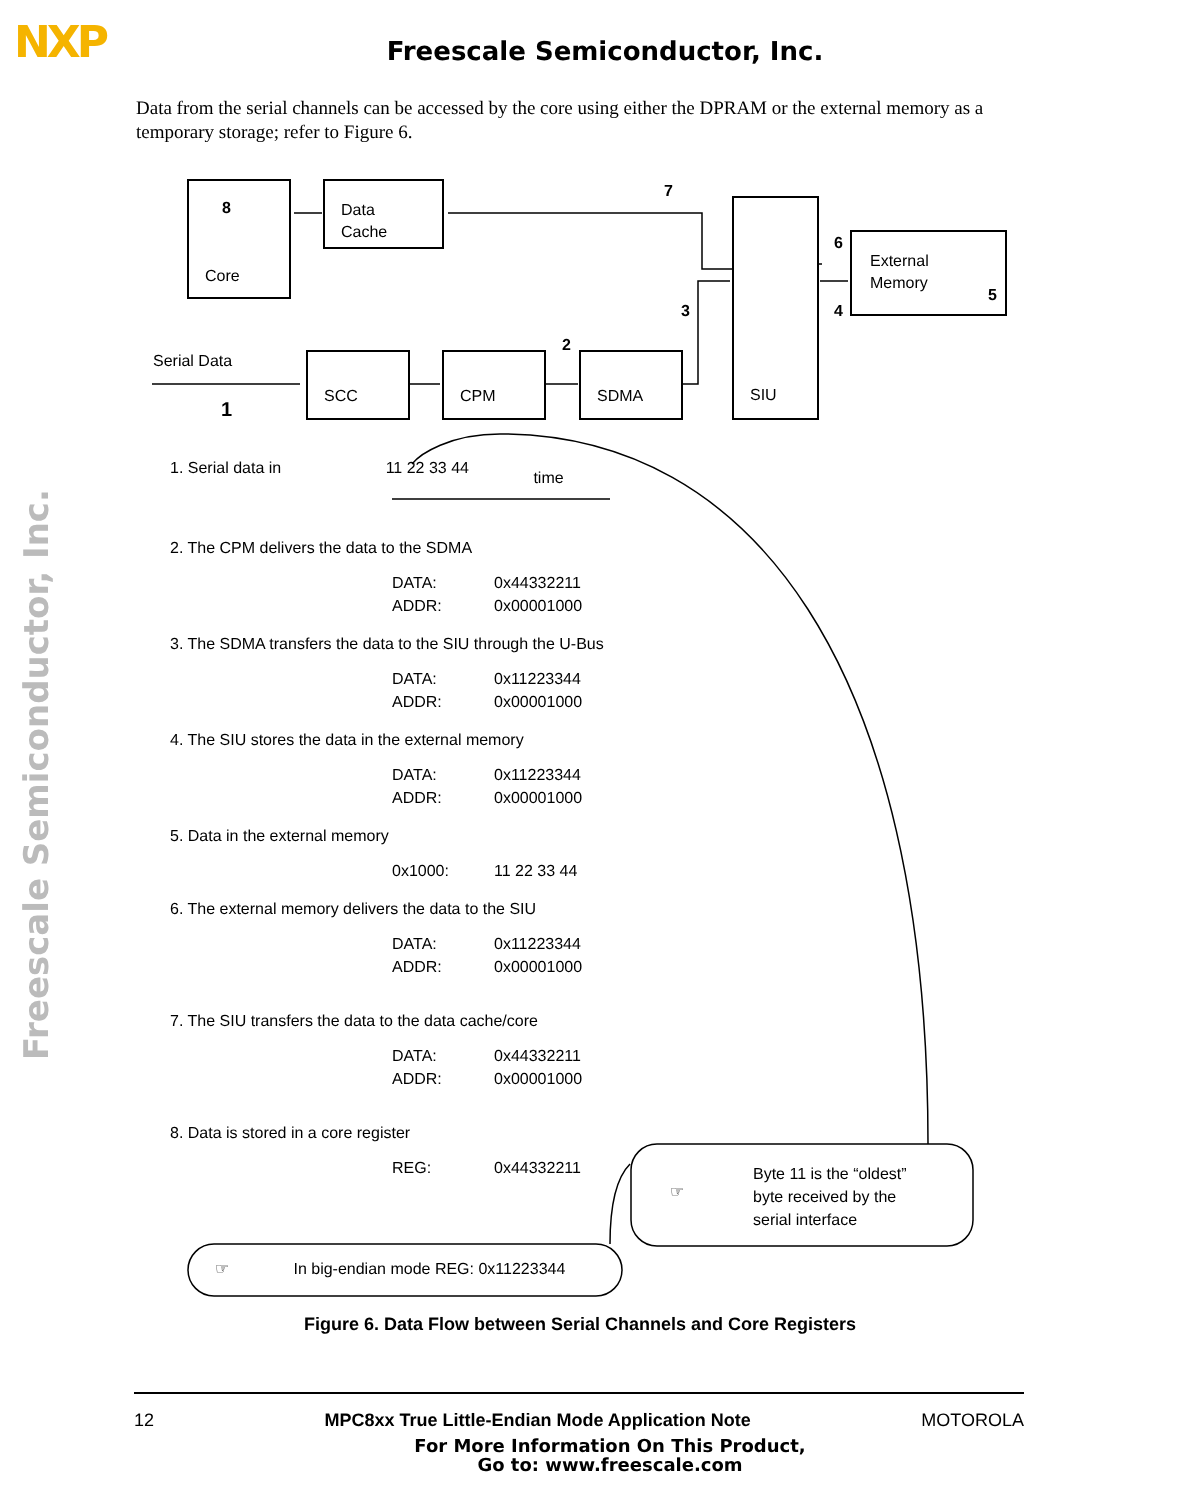NXP
Freescale Semiconductor, Inc.
Freescale Semiconductor, Inc.
Data from the serial channels can be accessed by the core using either the DPRAM or the external memory as a temporary storage; refer to Figure 6.
8
Core
Data
Cache
7
SIU
6
External
Memory
5
3 4
2
Serial Data
1
SCC CPM SDMA
1. Serial data in 11 22 33 44 time
2. The CPM delivers the data to the SDMA
DATA: 0x44332211
ADDR: 0x00001000
3. The SDMA transfers the data to the SIU through the U-Bus
DATA: 0x11223344
ADDR: 0x00001000
4. The SIU stores the data in the external memory
DATA: 0x11223344
ADDR: 0x00001000
5. Data in the external memory
0x1000: 11 22 33 44
6. The external memory delivers the data to the SIU
DATA: 0x11223344
ADDR: 0x00001000
7. The SIU transfers the data to the data cache/core
DATA: 0x44332211
ADDR: 0x00001000
8. Data is stored in a core register
REG: 0x44332211
☞ In big-endian mode REG: 0x11223344
☞
Byte 11 is the “oldest”
byte received by the
serial interface
Figure 6. Data Flow between Serial Channels and Core Registers
12 MPC8xx True Little-Endian Mode Application Note MOTOROLA
For More Information On This Product,
Go to: www.freescale.com